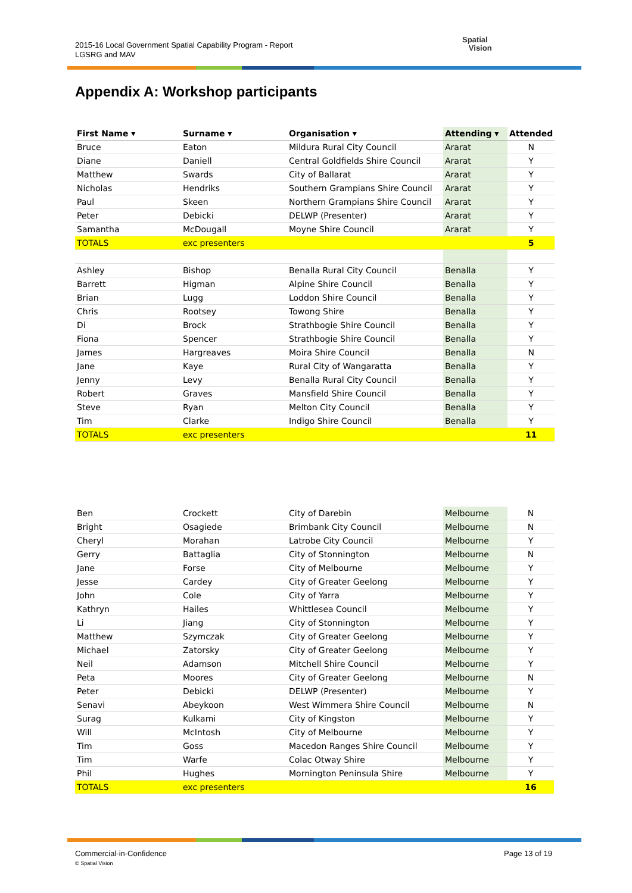2015-16 Local Government Spatial Capability Program - Report
LGSRG and MAV
Spatial
Vision
Appendix A: Workshop participants
| First Name ▾ | Surname ▾ | Organisation ▾ | Attending ▾ | Attended |
| --- | --- | --- | --- | --- |
| Bruce | Eaton | Mildura Rural City Council | Ararat | N |
| Diane | Daniell | Central Goldfields Shire Council | Ararat | Y |
| Matthew | Swards | City of Ballarat | Ararat | Y |
| Nicholas | Hendriks | Southern Grampians Shire Council | Ararat | Y |
| Paul | Skeen | Northern Grampians Shire Council | Ararat | Y |
| Peter | Debicki | DELWP (Presenter) | Ararat | Y |
| Samantha | McDougall | Moyne Shire Council | Ararat | Y |
| TOTALS | exc presenters | | | 5 |
| Ashley | Bishop | Benalla Rural City Council | Benalla | Y |
| Barrett | Higman | Alpine Shire Council | Benalla | Y |
| Brian | Lugg | Loddon Shire Council | Benalla | Y |
| Chris | Rootsey | Towong Shire | Benalla | Y |
| Di | Brock | Strathbogie Shire Council | Benalla | Y |
| Fiona | Spencer | Strathbogie Shire Council | Benalla | Y |
| James | Hargreaves | Moira Shire Council | Benalla | N |
| Jane | Kaye | Rural City of Wangaratta | Benalla | Y |
| Jenny | Levy | Benalla Rural City Council | Benalla | Y |
| Robert | Graves | Mansfield Shire Council | Benalla | Y |
| Steve | Ryan | Melton City Council | Benalla | Y |
| Tim | Clarke | Indigo Shire Council | Benalla | Y |
| TOTALS | exc presenters | | | 11 |
| Ben | Crockett | City of Darebin | Melbourne | N |
| Bright | Osagiede | Brimbank City Council | Melbourne | N |
| Cheryl | Morahan | Latrobe City Council | Melbourne | Y |
| Gerry | Battaglia | City of Stonnington | Melbourne | N |
| Jane | Forse | City of Melbourne | Melbourne | Y |
| Jesse | Cardey | City of Greater Geelong | Melbourne | Y |
| John | Cole | City of Yarra | Melbourne | Y |
| Kathryn | Hailes | Whittlesea Council | Melbourne | Y |
| Li | Jiang | City of Stonnington | Melbourne | Y |
| Matthew | Szymczak | City of Greater Geelong | Melbourne | Y |
| Michael | Zatorsky | City of Greater Geelong | Melbourne | Y |
| Neil | Adamson | Mitchell Shire Council | Melbourne | Y |
| Peta | Moores | City of Greater Geelong | Melbourne | N |
| Peter | Debicki | DELWP (Presenter) | Melbourne | Y |
| Senavi | Abeykoon | West Wimmera Shire Council | Melbourne | N |
| Surag | Kulkami | City of Kingston | Melbourne | Y |
| Will | McIntosh | City of Melbourne | Melbourne | Y |
| Tim | Goss | Macedon Ranges Shire Council | Melbourne | Y |
| Tim | Warfe | Colac Otway Shire | Melbourne | Y |
| Phil | Hughes | Mornington Peninsula Shire | Melbourne | Y |
| TOTALS | exc presenters | | | 16 |
Commercial-in-Confidence
© Spatial Vision
Page 13 of 19